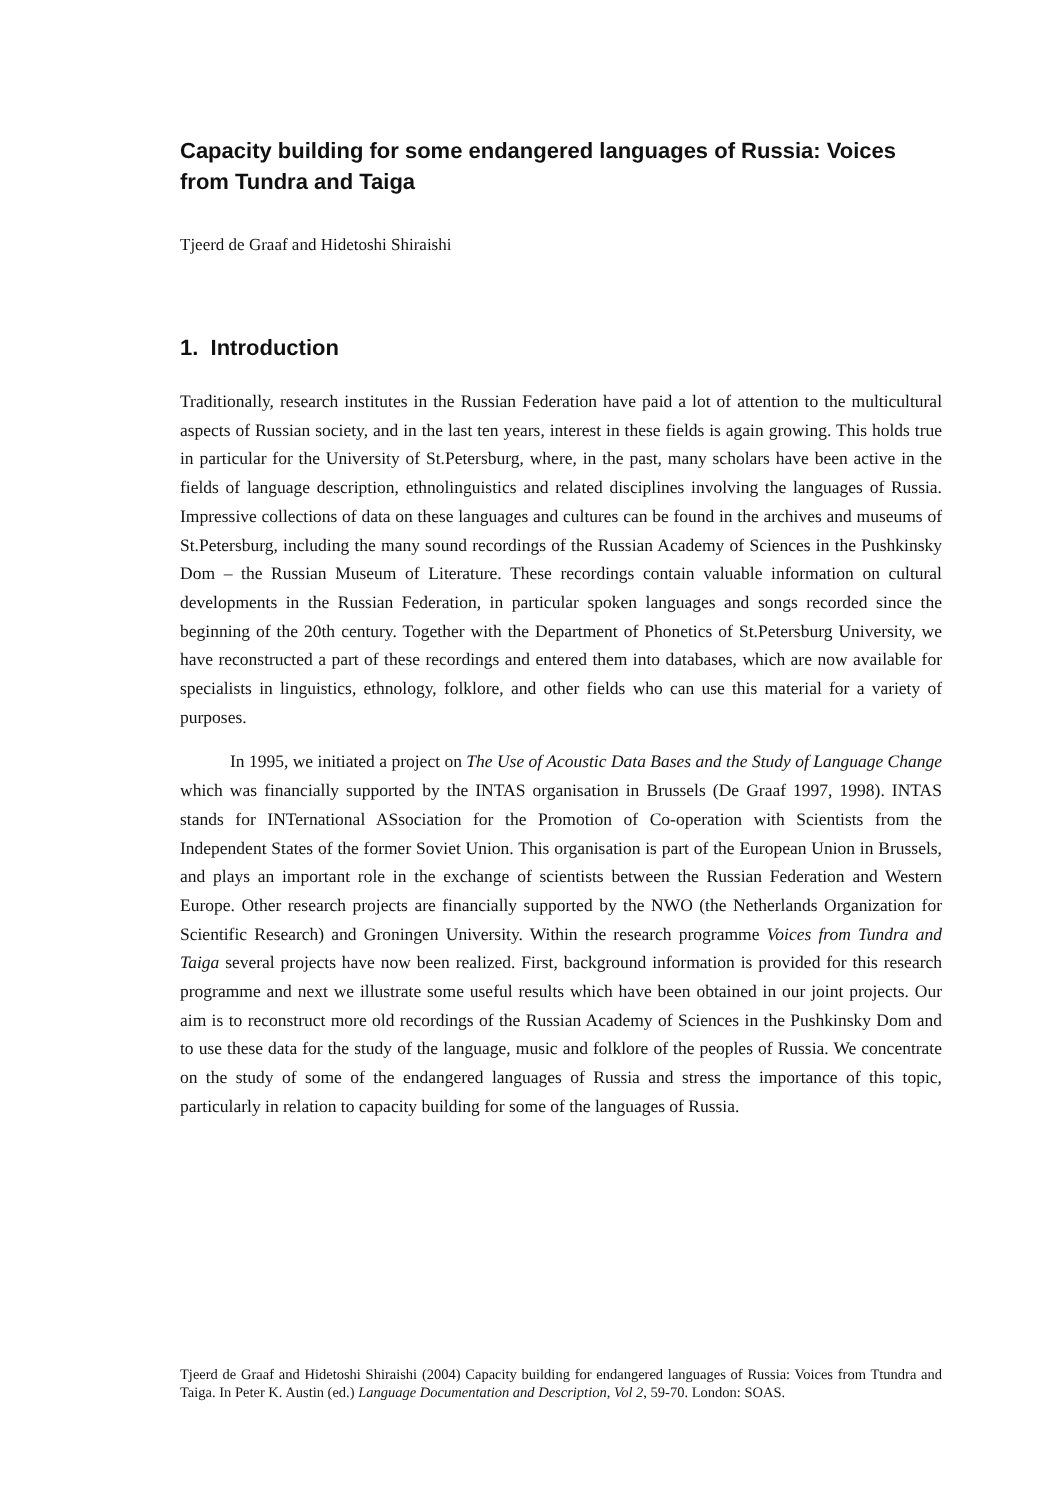Capacity building for some endangered languages of Russia: Voices from Tundra and Taiga
Tjeerd de Graaf and Hidetoshi Shiraishi
1. Introduction
Traditionally, research institutes in the Russian Federation have paid a lot of attention to the multicultural aspects of Russian society, and in the last ten years, interest in these fields is again growing. This holds true in particular for the University of St.Petersburg, where, in the past, many scholars have been active in the fields of language description, ethnolinguistics and related disciplines involving the languages of Russia. Impressive collections of data on these languages and cultures can be found in the archives and museums of St.Petersburg, including the many sound recordings of the Russian Academy of Sciences in the Pushkinsky Dom – the Russian Museum of Literature. These recordings contain valuable information on cultural developments in the Russian Federation, in particular spoken languages and songs recorded since the beginning of the 20th century. Together with the Department of Phonetics of St.Petersburg University, we have reconstructed a part of these recordings and entered them into databases, which are now available for specialists in linguistics, ethnology, folklore, and other fields who can use this material for a variety of purposes.
In 1995, we initiated a project on The Use of Acoustic Data Bases and the Study of Language Change which was financially supported by the INTAS organisation in Brussels (De Graaf 1997, 1998). INTAS stands for INTernational ASsociation for the Promotion of Co-operation with Scientists from the Independent States of the former Soviet Union. This organisation is part of the European Union in Brussels, and plays an important role in the exchange of scientists between the Russian Federation and Western Europe. Other research projects are financially supported by the NWO (the Netherlands Organization for Scientific Research) and Groningen University. Within the research programme Voices from Tundra and Taiga several projects have now been realized. First, background information is provided for this research programme and next we illustrate some useful results which have been obtained in our joint projects. Our aim is to reconstruct more old recordings of the Russian Academy of Sciences in the Pushkinsky Dom and to use these data for the study of the language, music and folklore of the peoples of Russia. We concentrate on the study of some of the endangered languages of Russia and stress the importance of this topic, particularly in relation to capacity building for some of the languages of Russia.
Tjeerd de Graaf and Hidetoshi Shiraishi (2004) Capacity building for endangered languages of Russia: Voices from Ttundra and Taiga. In Peter K. Austin (ed.) Language Documentation and Description, Vol 2, 59-70. London: SOAS.